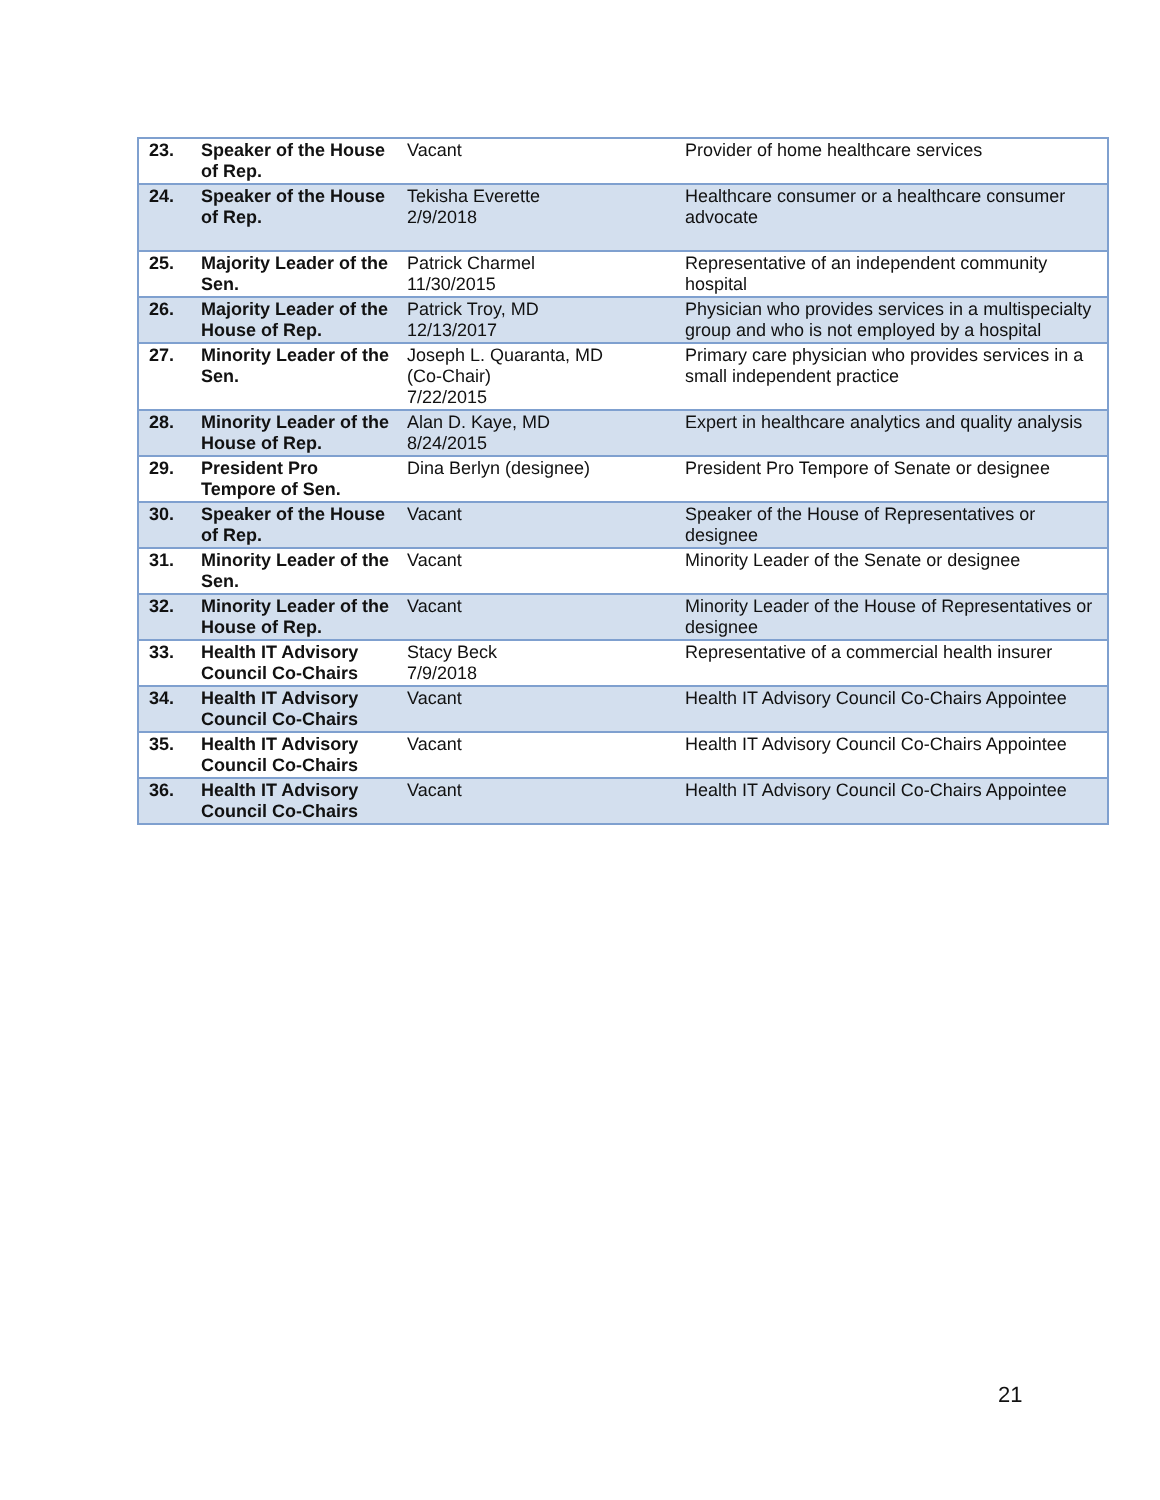| 23. | Speaker of the House of Rep. | Vacant | Provider of home healthcare services |
| 24. | Speaker of the House of Rep. | Tekisha Everette 2/9/2018 | Healthcare consumer or a healthcare consumer advocate |
| 25. | Majority Leader of the Sen. | Patrick Charmel 11/30/2015 | Representative of an independent community hospital |
| 26. | Majority Leader of the House of Rep. | Patrick Troy, MD 12/13/2017 | Physician who provides services in a multispecialty group and who is not employed by a hospital |
| 27. | Minority Leader of the Sen. | Joseph L. Quaranta, MD (Co-Chair) 7/22/2015 | Primary care physician who provides services in a small independent practice |
| 28. | Minority Leader of the House of Rep. | Alan D. Kaye, MD 8/24/2015 | Expert in healthcare analytics and quality analysis |
| 29. | President Pro Tempore of Sen. | Dina Berlyn (designee) | President Pro Tempore of Senate or designee |
| 30. | Speaker of the House of Rep. | Vacant | Speaker of the House of Representatives or designee |
| 31. | Minority Leader of the Sen. | Vacant | Minority Leader of the Senate or designee |
| 32. | Minority Leader of the House of Rep. | Vacant | Minority Leader of the House of Representatives or designee |
| 33. | Health IT Advisory Council Co-Chairs | Stacy Beck 7/9/2018 | Representative of a commercial health insurer |
| 34. | Health IT Advisory Council Co-Chairs | Vacant | Health IT Advisory Council Co-Chairs Appointee |
| 35. | Health IT Advisory Council Co-Chairs | Vacant | Health IT Advisory Council Co-Chairs Appointee |
| 36. | Health IT Advisory Council Co-Chairs | Vacant | Health IT Advisory Council Co-Chairs Appointee |
21